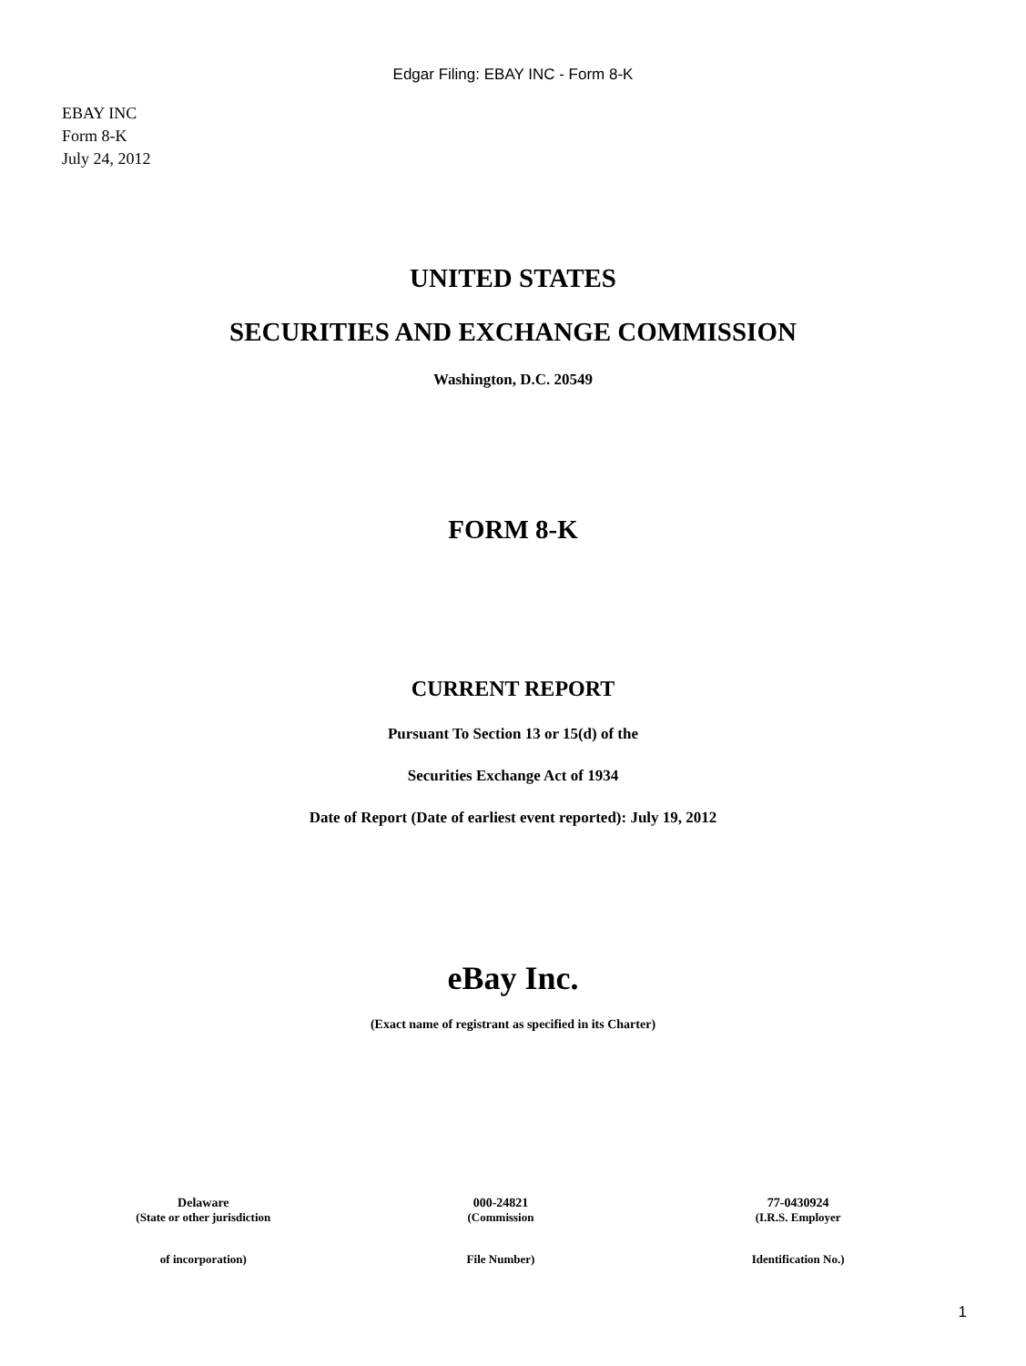Edgar Filing: EBAY INC - Form 8-K
EBAY INC
Form 8-K
July 24, 2012
UNITED STATES
SECURITIES AND EXCHANGE COMMISSION
Washington, D.C. 20549
FORM 8-K
CURRENT REPORT
Pursuant To Section 13 or 15(d) of the
Securities Exchange Act of 1934
Date of Report (Date of earliest event reported): July 19, 2012
eBay Inc.
(Exact name of registrant as specified in its Charter)
| Delaware | 000-24821 | 77-0430924 |
| (State or other jurisdiction | (Commission | (I.R.S. Employer |
| of incorporation) | File Number) | Identification No.) |
1